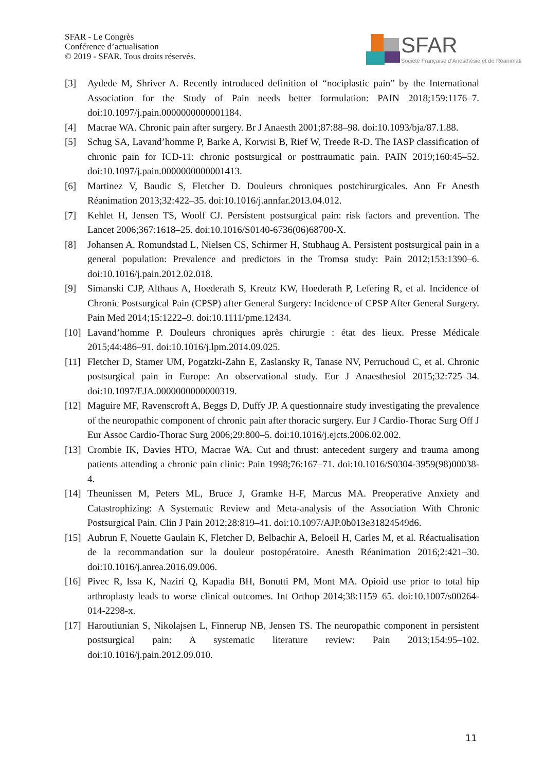SFAR - Le Congrès
Conférence d’actualisation
© 2019 - SFAR. Tous droits réservés.
SFAR
Société Française d’Anesthésie et de Réanimati
[3] Aydede M, Shriver A. Recently introduced definition of “nociplastic pain” by the International Association for the Study of Pain needs better formulation: PAIN 2018;159:1176–7. doi:10.1097/j.pain.0000000000001184.
[4] Macrae WA. Chronic pain after surgery. Br J Anaesth 2001;87:88–98. doi:10.1093/bja/87.1.88.
[5] Schug SA, Lavand’homme P, Barke A, Korwisi B, Rief W, Treede R-D. The IASP classification of chronic pain for ICD-11: chronic postsurgical or posttraumatic pain. PAIN 2019;160:45–52. doi:10.1097/j.pain.0000000000001413.
[6] Martinez V, Baudic S, Fletcher D. Douleurs chroniques postchirurgicales. Ann Fr Anesth Réanimation 2013;32:422–35. doi:10.1016/j.annfar.2013.04.012.
[7] Kehlet H, Jensen TS, Woolf CJ. Persistent postsurgical pain: risk factors and prevention. The Lancet 2006;367:1618–25. doi:10.1016/S0140-6736(06)68700-X.
[8] Johansen A, Romundstad L, Nielsen CS, Schirmer H, Stubhaug A. Persistent postsurgical pain in a general population: Prevalence and predictors in the Tromsø study: Pain 2012;153:1390–6. doi:10.1016/j.pain.2012.02.018.
[9] Simanski CJP, Althaus A, Hoederath S, Kreutz KW, Hoederath P, Lefering R, et al. Incidence of Chronic Postsurgical Pain (CPSP) after General Surgery: Incidence of CPSP After General Surgery. Pain Med 2014;15:1222–9. doi:10.1111/pme.12434.
[10] Lavand’homme P. Douleurs chroniques après chirurgie : état des lieux. Presse Médicale 2015;44:486–91. doi:10.1016/j.lpm.2014.09.025.
[11] Fletcher D, Stamer UM, Pogatzki-Zahn E, Zaslansky R, Tanase NV, Perruchoud C, et al. Chronic postsurgical pain in Europe: An observational study. Eur J Anaesthesiol 2015;32:725–34. doi:10.1097/EJA.0000000000000319.
[12] Maguire MF, Ravenscroft A, Beggs D, Duffy JP. A questionnaire study investigating the prevalence of the neuropathic component of chronic pain after thoracic surgery. Eur J Cardio-Thorac Surg Off J Eur Assoc Cardio-Thorac Surg 2006;29:800–5. doi:10.1016/j.ejcts.2006.02.002.
[13] Crombie IK, Davies HTO, Macrae WA. Cut and thrust: antecedent surgery and trauma among patients attending a chronic pain clinic: Pain 1998;76:167–71. doi:10.1016/S0304-3959(98)00038-4.
[14] Theunissen M, Peters ML, Bruce J, Gramke H-F, Marcus MA. Preoperative Anxiety and Catastrophizing: A Systematic Review and Meta-analysis of the Association With Chronic Postsurgical Pain. Clin J Pain 2012;28:819–41. doi:10.1097/AJP.0b013e31824549d6.
[15] Aubrun F, Nouette Gaulain K, Fletcher D, Belbachir A, Beloeil H, Carles M, et al. Réactualisation de la recommandation sur la douleur postopératoire. Anesth Réanimation 2016;2:421–30. doi:10.1016/j.anrea.2016.09.006.
[16] Pivec R, Issa K, Naziri Q, Kapadia BH, Bonutti PM, Mont MA. Opioid use prior to total hip arthroplasty leads to worse clinical outcomes. Int Orthop 2014;38:1159–65. doi:10.1007/s00264-014-2298-x.
[17] Haroutiunian S, Nikolajsen L, Finnerup NB, Jensen TS. The neuropathic component in persistent postsurgical pain: A systematic literature review: Pain 2013;154:95–102. doi:10.1016/j.pain.2012.09.010.
11